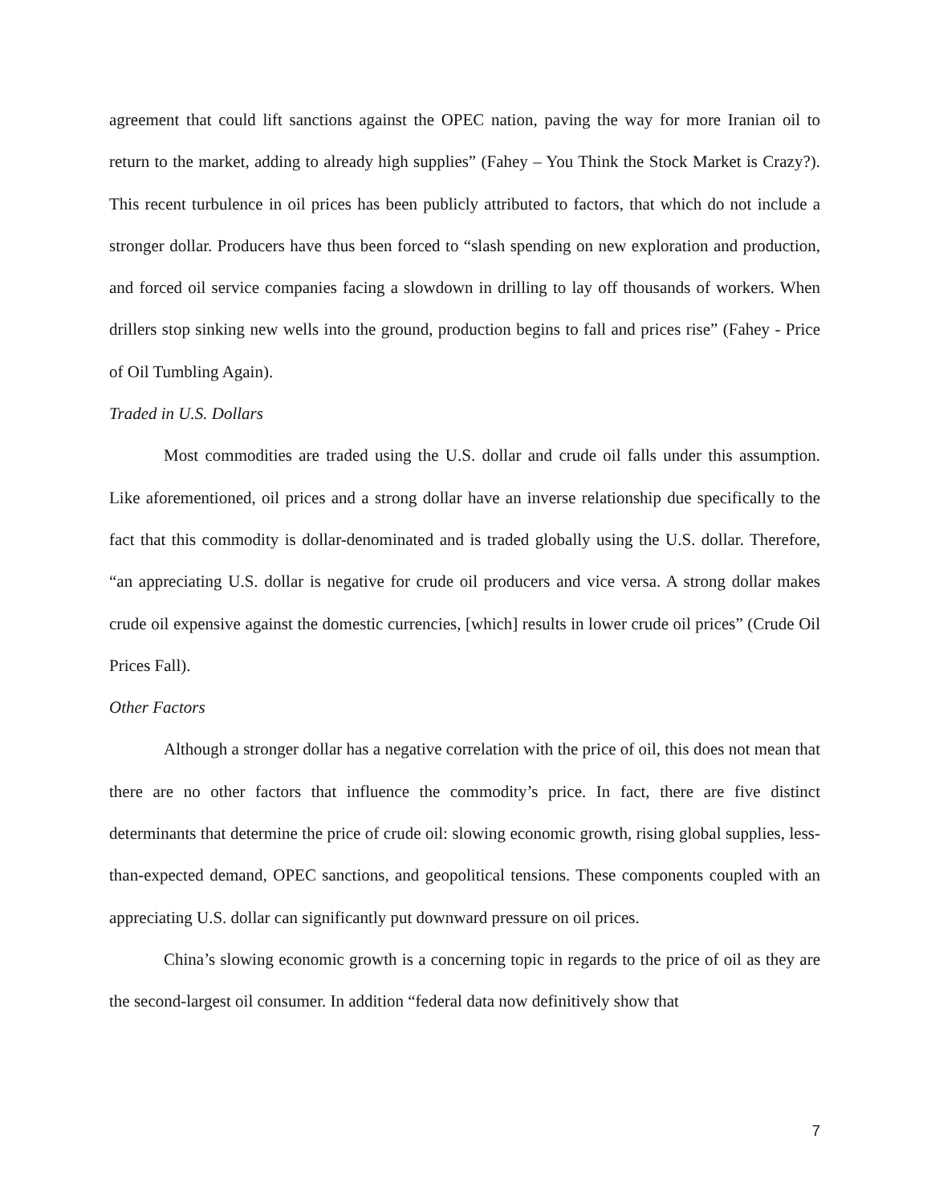agreement that could lift sanctions against the OPEC nation, paving the way for more Iranian oil to return to the market, adding to already high supplies” (Fahey – You Think the Stock Market is Crazy?). This recent turbulence in oil prices has been publicly attributed to factors, that which do not include a stronger dollar. Producers have thus been forced to “slash spending on new exploration and production, and forced oil service companies facing a slowdown in drilling to lay off thousands of workers. When drillers stop sinking new wells into the ground, production begins to fall and prices rise” (Fahey - Price of Oil Tumbling Again).
Traded in U.S. Dollars
Most commodities are traded using the U.S. dollar and crude oil falls under this assumption. Like aforementioned, oil prices and a strong dollar have an inverse relationship due specifically to the fact that this commodity is dollar-denominated and is traded globally using the U.S. dollar. Therefore, “an appreciating U.S. dollar is negative for crude oil producers and vice versa. A strong dollar makes crude oil expensive against the domestic currencies, [which] results in lower crude oil prices” (Crude Oil Prices Fall).
Other Factors
Although a stronger dollar has a negative correlation with the price of oil, this does not mean that there are no other factors that influence the commodity’s price. In fact, there are five distinct determinants that determine the price of crude oil: slowing economic growth, rising global supplies, less-than-expected demand, OPEC sanctions, and geopolitical tensions. These components coupled with an appreciating U.S. dollar can significantly put downward pressure on oil prices.
China’s slowing economic growth is a concerning topic in regards to the price of oil as they are the second-largest oil consumer. In addition “federal data now definitively show that
7